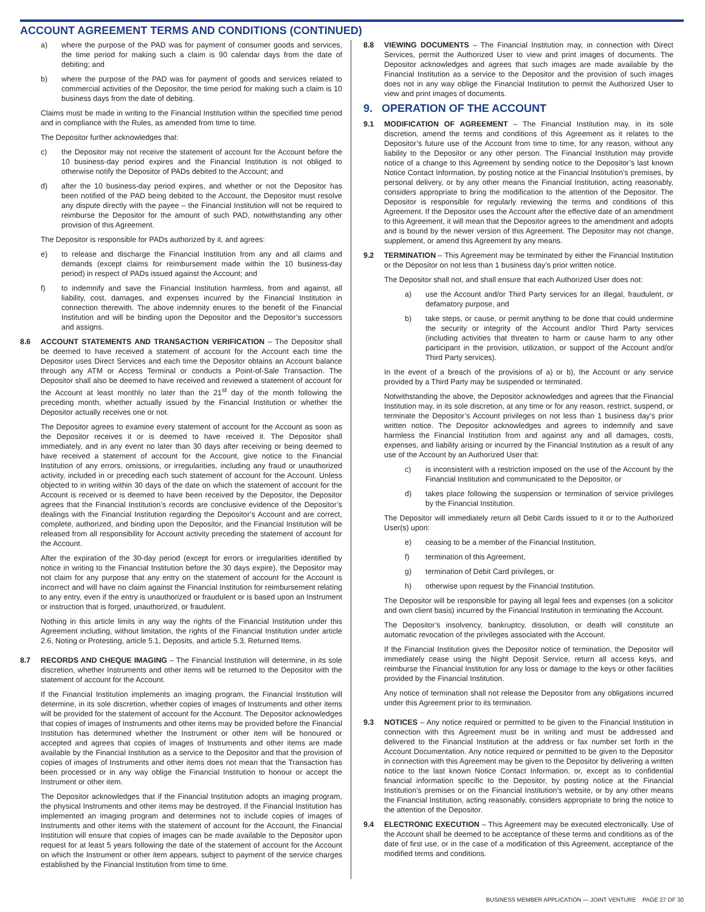ACCOUNT AGREEMENT TERMS AND CONDITIONS (CONTINUED)
a) where the purpose of the PAD was for payment of consumer goods and services, the time period for making such a claim is 90 calendar days from the date of debiting; and
b) where the purpose of the PAD was for payment of goods and services related to commercial activities of the Depositor, the time period for making such a claim is 10 business days from the date of debiting.
Claims must be made in writing to the Financial Institution within the specified time period and in compliance with the Rules, as amended from time to time.
The Depositor further acknowledges that:
c) the Depositor may not receive the statement of account for the Account before the 10 business-day period expires and the Financial Institution is not obliged to otherwise notify the Depositor of PADs debited to the Account; and
d) after the 10 business-day period expires, and whether or not the Depositor has been notified of the PAD being debited to the Account, the Depositor must resolve any dispute directly with the payee – the Financial Institution will not be required to reimburse the Depositor for the amount of such PAD, notwithstanding any other provision of this Agreement.
The Depositor is responsible for PADs authorized by it, and agrees:
e) to release and discharge the Financial Institution from any and all claims and demands (except claims for reimbursement made within the 10 business-day period) in respect of PADs issued against the Account; and
f) to indemnify and save the Financial Institution harmless, from and against, all liability, cost, damages, and expenses incurred by the Financial Institution in connection therewith. The above indemnity enures to the benefit of the Financial Institution and will be binding upon the Depositor and the Depositor’s successors and assigns.
8.6 ACCOUNT STATEMENTS AND TRANSACTION VERIFICATION – The Depositor shall be deemed to have received a statement of account for the Account each time the Depositor uses Direct Services and each time the Depositor obtains an Account balance through any ATM or Access Terminal or conducts a Point-of-Sale Transaction. The Depositor shall also be deemed to have received and reviewed a statement of account for the Account at least monthly no later than the 21<sup>st</sup> day of the month following the preceding month, whether actually issued by the Financial Institution or whether the Depositor actually receives one or not.
The Depositor agrees to examine every statement of account for the Account as soon as the Depositor receives it or is deemed to have received it. The Depositor shall immediately, and in any event no later than 30 days after receiving or being deemed to have received a statement of account for the Account, give notice to the Financial Institution of any errors, omissions, or irregularities, including any fraud or unauthorized activity, included in or preceding each such statement of account for the Account. Unless objected to in writing within 30 days of the date on which the statement of account for the Account is received or is deemed to have been received by the Depositor, the Depositor agrees that the Financial Institution’s records are conclusive evidence of the Depositor’s dealings with the Financial Institution regarding the Depositor’s Account and are correct, complete, authorized, and binding upon the Depositor, and the Financial Institution will be released from all responsibility for Account activity preceding the statement of account for the Account.
After the expiration of the 30-day period (except for errors or irregularities identified by notice in writing to the Financial Institution before the 30 days expire), the Depositor may not claim for any purpose that any entry on the statement of account for the Account is incorrect and will have no claim against the Financial Institution for reimbursement relating to any entry, even if the entry is unauthorized or fraudulent or is based upon an Instrument or instruction that is forged, unauthorized, or fraudulent.
Nothing in this article limits in any way the rights of the Financial Institution under this Agreement including, without limitation, the rights of the Financial Institution under article 2.6, Noting or Protesting, article 5.1, Deposits, and article 5.3, Returned Items.
8.7 RECORDS AND CHEQUE IMAGING – The Financial Institution will determine, in its sole discretion, whether Instruments and other items will be returned to the Depositor with the statement of account for the Account.
If the Financial Institution implements an imaging program, the Financial Institution will determine, in its sole discretion, whether copies of images of Instruments and other items will be provided for the statement of account for the Account. The Depositor acknowledges that copies of images of Instruments and other items may be provided before the Financial Institution has determined whether the Instrument or other item will be honoured or accepted and agrees that copies of images of Instruments and other items are made available by the Financial Institution as a service to the Depositor and that the provision of copies of images of Instruments and other items does not mean that the Transaction has been processed or in any way oblige the Financial Institution to honour or accept the Instrument or other item.
The Depositor acknowledges that if the Financial Institution adopts an imaging program, the physical Instruments and other items may be destroyed. If the Financial Institution has implemented an imaging program and determines not to include copies of images of Instruments and other items with the statement of account for the Account, the Financial Institution will ensure that copies of images can be made available to the Depositor upon request for at least 5 years following the date of the statement of account for the Account on which the Instrument or other item appears, subject to payment of the service charges established by the Financial Institution from time to time.
8.8 VIEWING DOCUMENTS – The Financial Institution may, in connection with Direct Services, permit the Authorized User to view and print images of documents. The Depositor acknowledges and agrees that such images are made available by the Financial Institution as a service to the Depositor and the provision of such images does not in any way oblige the Financial Institution to permit the Authorized User to view and print images of documents.
9. OPERATION OF THE ACCOUNT
9.1 MODIFICATION OF AGREEMENT – The Financial Institution may, in its sole discretion, amend the terms and conditions of this Agreement as it relates to the Depositor’s future use of the Account from time to time, for any reason, without any liability to the Depositor or any other person. The Financial Institution may provide notice of a change to this Agreement by sending notice to the Depositor’s last known Notice Contact Information, by posting notice at the Financial Institution’s premises, by personal delivery, or by any other means the Financial Institution, acting reasonably, considers appropriate to bring the modification to the attention of the Depositor. The Depositor is responsible for regularly reviewing the terms and conditions of this Agreement. If the Depositor uses the Account after the effective date of an amendment to this Agreement, it will mean that the Depositor agrees to the amendment and adopts and is bound by the newer version of this Agreement. The Depositor may not change, supplement, or amend this Agreement by any means.
9.2 TERMINATION – This Agreement may be terminated by either the Financial Institution or the Depositor on not less than 1 business day’s prior written notice.
The Depositor shall not, and shall ensure that each Authorized User does not:
a) use the Account and/or Third Party services for an illegal, fraudulent, or defamatory purpose, and
b) take steps, or cause, or permit anything to be done that could undermine the security or integrity of the Account and/or Third Party services (including activities that threaten to harm or cause harm to any other participant in the provision, utilization, or support of the Account and/or Third Party services).
In the event of a breach of the provisions of a) or b), the Account or any service provided by a Third Party may be suspended or terminated.
Notwithstanding the above, the Depositor acknowledges and agrees that the Financial Institution may, in its sole discretion, at any time or for any reason, restrict, suspend, or terminate the Depositor’s Account privileges on not less than 1 business day’s prior written notice. The Depositor acknowledges and agrees to indemnify and save harmless the Financial Institution from and against any and all damages, costs, expenses, and liability arising or incurred by the Financial Institution as a result of any use of the Account by an Authorized User that:
c) is inconsistent with a restriction imposed on the use of the Account by the Financial Institution and communicated to the Depositor, or
d) takes place following the suspension or termination of service privileges by the Financial Institution.
The Depositor will immediately return all Debit Cards issued to it or to the Authorized User(s) upon:
e) ceasing to be a member of the Financial Institution,
f) termination of this Agreement,
g) termination of Debit Card privileges, or
h) otherwise upon request by the Financial Institution.
The Depositor will be responsible for paying all legal fees and expenses (on a solicitor and own client basis) incurred by the Financial Institution in terminating the Account.
The Depositor’s insolvency, bankruptcy, dissolution, or death will constitute an automatic revocation of the privileges associated with the Account.
If the Financial Institution gives the Depositor notice of termination, the Depositor will immediately cease using the Night Deposit Service, return all access keys, and reimburse the Financial Institution for any loss or damage to the keys or other facilities provided by the Financial Institution.
Any notice of termination shall not release the Depositor from any obligations incurred under this Agreement prior to its termination.
9.3 NOTICES – Any notice required or permitted to be given to the Financial Institution in connection with this Agreement must be in writing and must be addressed and delivered to the Financial Institution at the address or fax number set forth in the Account Documentation. Any notice required or permitted to be given to the Depositor in connection with this Agreement may be given to the Depositor by delivering a written notice to the last known Notice Contact Information, or, except as to confidential financial information specific to the Depositor, by posting notice at the Financial Institution’s premises or on the Financial Institution’s website, or by any other means the Financial Institution, acting reasonably, considers appropriate to bring the notice to the attention of the Depositor.
9.4 ELECTRONIC EXECUTION – This Agreement may be executed electronically. Use of the Account shall be deemed to be acceptance of these terms and conditions as of the date of first use, or in the case of a modification of this Agreement, acceptance of the modified terms and conditions.
BUSINESS MEMBER APPLICATION — JOINT VENTURE PAGE 27 OF 30